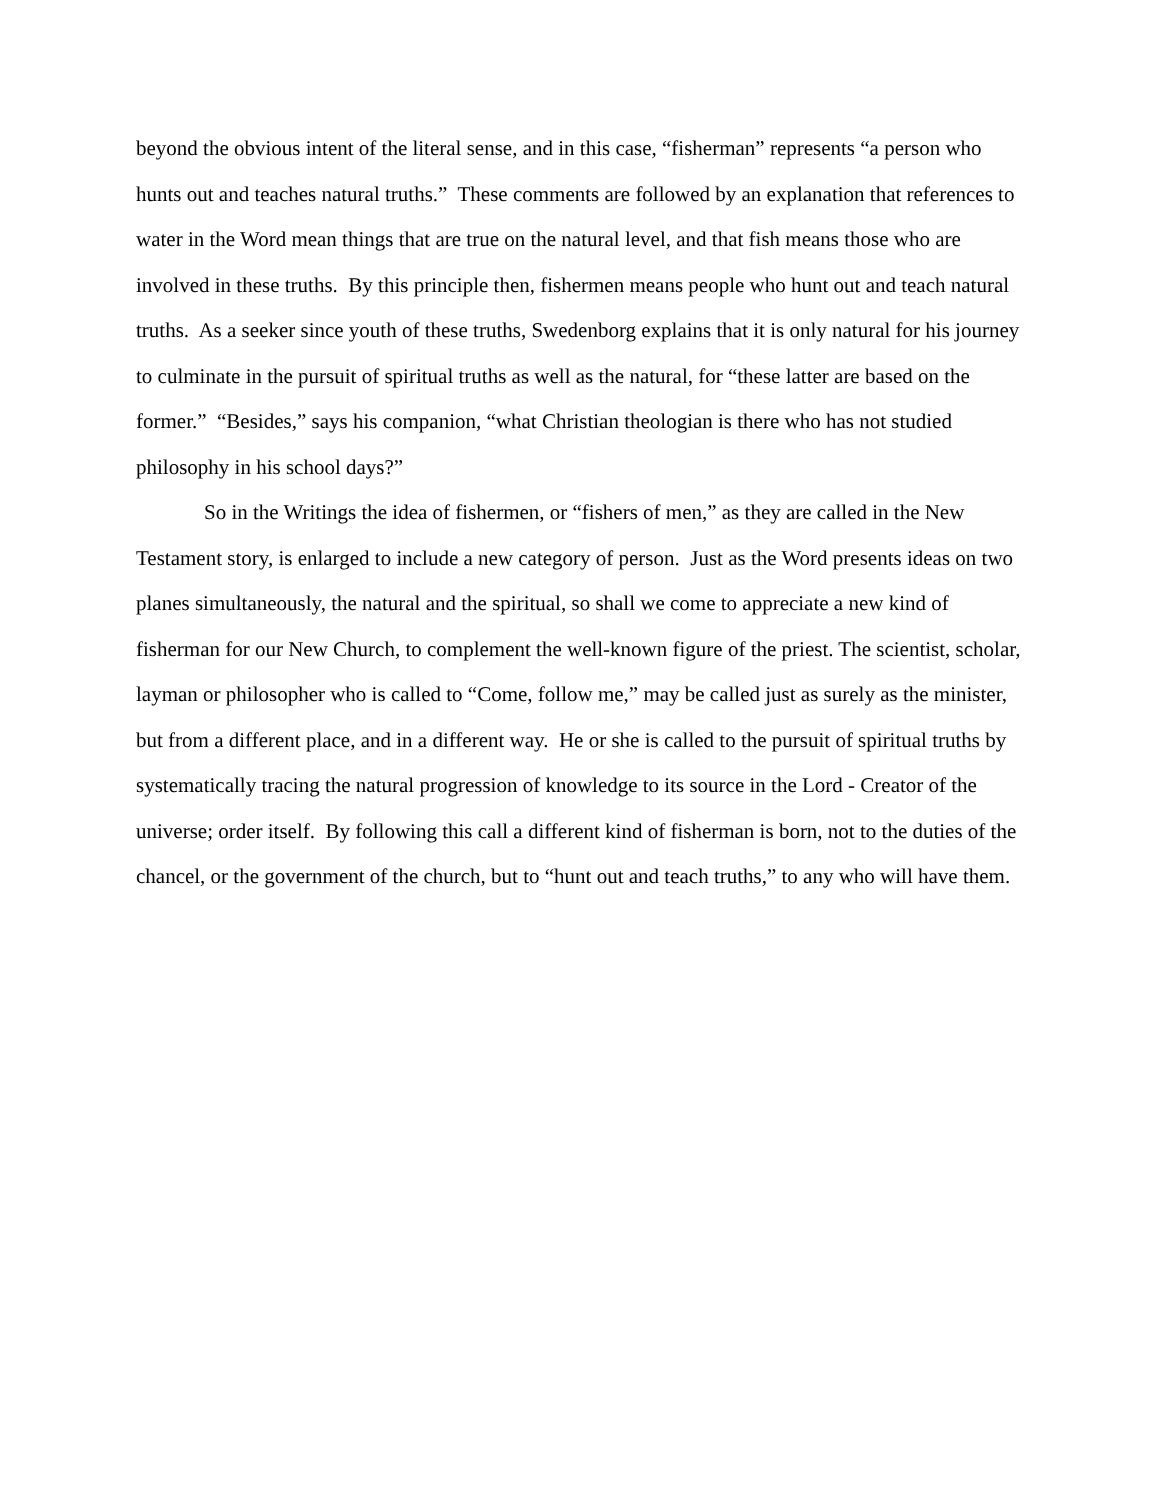beyond the obvious intent of the literal sense, and in this case, “fisherman” represents “a person who hunts out and teaches natural truths.” These comments are followed by an explanation that references to water in the Word mean things that are true on the natural level, and that fish means those who are involved in these truths. By this principle then, fishermen means people who hunt out and teach natural truths. As a seeker since youth of these truths, Swedenborg explains that it is only natural for his journey to culminate in the pursuit of spiritual truths as well as the natural, for “these latter are based on the former.” “Besides,” says his companion, “what Christian theologian is there who has not studied philosophy in his school days?”
So in the Writings the idea of fishermen, or “fishers of men,” as they are called in the New Testament story, is enlarged to include a new category of person. Just as the Word presents ideas on two planes simultaneously, the natural and the spiritual, so shall we come to appreciate a new kind of fisherman for our New Church, to complement the well-known figure of the priest. The scientist, scholar, layman or philosopher who is called to “Come, follow me,” may be called just as surely as the minister, but from a different place, and in a different way. He or she is called to the pursuit of spiritual truths by systematically tracing the natural progression of knowledge to its source in the Lord - Creator of the universe; order itself. By following this call a different kind of fisherman is born, not to the duties of the chancel, or the government of the church, but to “hunt out and teach truths,” to any who will have them.